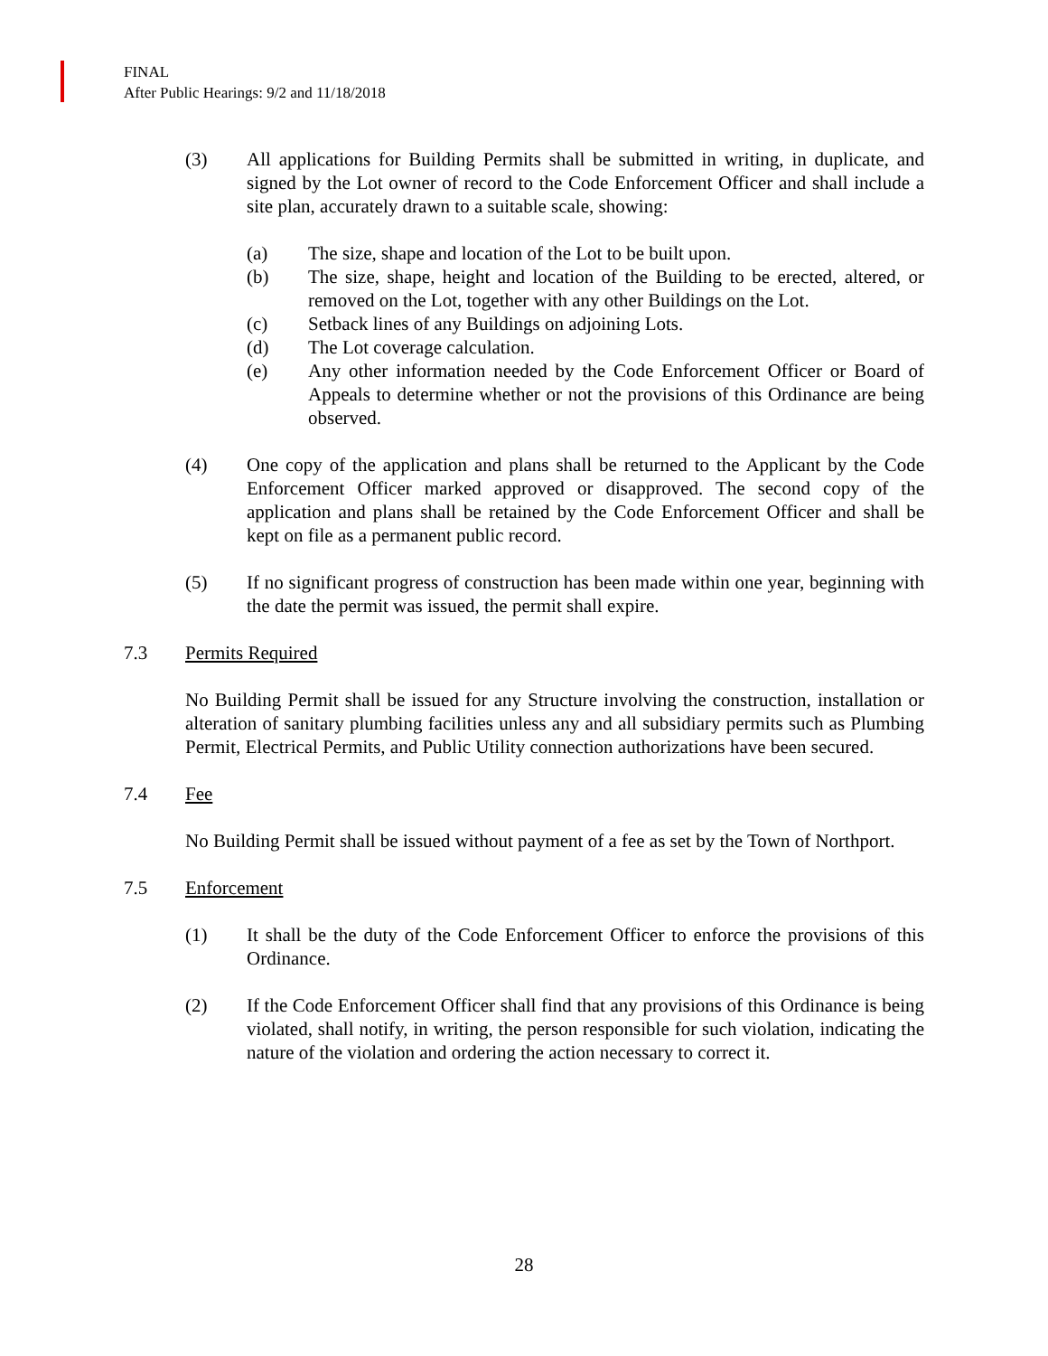FINAL
After Public Hearings: 9/2 and 11/18/2018
(3) All applications for Building Permits shall be submitted in writing, in duplicate, and signed by the Lot owner of record to the Code Enforcement Officer and shall include a site plan, accurately drawn to a suitable scale, showing:
(a) The size, shape and location of the Lot to be built upon.
(b) The size, shape, height and location of the Building to be erected, altered, or removed on the Lot, together with any other Buildings on the Lot.
(c) Setback lines of any Buildings on adjoining Lots.
(d) The Lot coverage calculation.
(e) Any other information needed by the Code Enforcement Officer or Board of Appeals to determine whether or not the provisions of this Ordinance are being observed.
(4) One copy of the application and plans shall be returned to the Applicant by the Code Enforcement Officer marked approved or disapproved. The second copy of the application and plans shall be retained by the Code Enforcement Officer and shall be kept on file as a permanent public record.
(5) If no significant progress of construction has been made within one year, beginning with the date the permit was issued, the permit shall expire.
7.3 Permits Required
No Building Permit shall be issued for any Structure involving the construction, installation or alteration of sanitary plumbing facilities unless any and all subsidiary permits such as Plumbing Permit, Electrical Permits, and Public Utility connection authorizations have been secured.
7.4 Fee
No Building Permit shall be issued without payment of a fee as set by the Town of Northport.
7.5 Enforcement
(1) It shall be the duty of the Code Enforcement Officer to enforce the provisions of this Ordinance.
(2) If the Code Enforcement Officer shall find that any provisions of this Ordinance is being violated, shall notify, in writing, the person responsible for such violation, indicating the nature of the violation and ordering the action necessary to correct it.
28